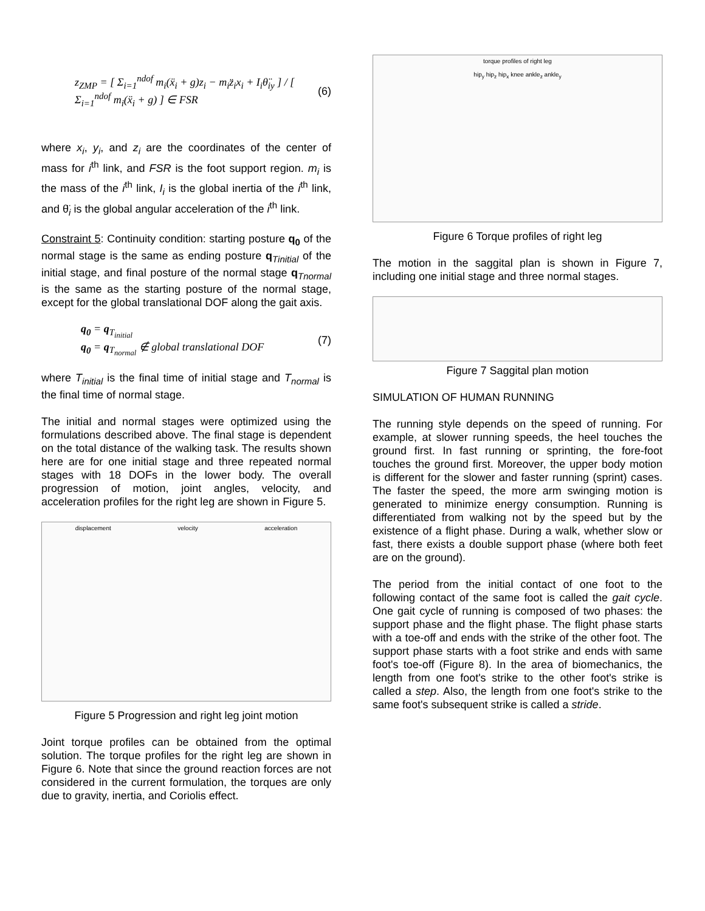z<sub>ZMP</sub> = [ Σ<sub>i=1</sub><sup>ndof</sup> m<sub>i</sub>(ẍ<sub>i</sub> + g)z<sub>i</sub> − m<sub>i</sub>z̈<sub>i</sub>x<sub>i</sub> + I<sub>i</sub>θ̈<sub>iy</sub> ] / [ Σ<sub>i=1</sub><sup>ndof</sup> m<sub>i</sub>(ẍ<sub>i</sub> + g) ] ∈ FSR (6)
where x<sub>i</sub>, y<sub>i</sub>, and z<sub>i</sub> are the coordinates of the center of mass for i<sup>th</sup> link, and FSR is the foot support region. m<sub>i</sub> is the mass of the i<sup>th</sup> link, I<sub>i</sub> is the global inertia of the i<sup>th</sup> link, and θ̈<sub>i</sub> is the global angular acceleration of the i<sup>th</sup> link.
Constraint 5: Continuity condition: starting posture q<sub>0</sub> of the normal stage is the same as ending posture q<sub>Tinitial</sub> of the initial stage, and final posture of the normal stage q<sub>Tnormal</sub> is the same as the starting posture of the normal stage, except for the global translational DOF along the gait axis.
q<sub>0</sub> = q<sub>T<sub>initial</sub></sub>
q<sub>0</sub> = q<sub>T<sub>normal</sub></sub> ∉ global translational DOF (7)
where T<sub>initial</sub> is the final time of initial stage and T<sub>normal</sub> is the final time of normal stage.
The initial and normal stages were optimized using the formulations described above. The final stage is dependent on the total distance of the walking task. The results shown here are for one initial stage and three repeated normal stages with 18 DOFs in the lower body. The overall progression of motion, joint angles, velocity, and acceleration profiles for the right leg are shown in Figure 5.
displacement velocity acceleration
Figure 5 Progression and right leg joint motion
Joint torque profiles can be obtained from the optimal solution. The torque profiles for the right leg are shown in Figure 6. Note that since the ground reaction forces are not considered in the current formulation, the torques are only due to gravity, inertia, and Coriolis effect.
torque profiles of right leg
hip<sub>y</sub> hip<sub>z</sub> hip<sub>x</sub> knee ankle<sub>z</sub> ankle<sub>y</sub>
Figure 6 Torque profiles of right leg
The motion in the saggital plan is shown in Figure 7, including one initial stage and three normal stages.
Figure 7 Saggital plan motion
SIMULATION OF HUMAN RUNNING
The running style depends on the speed of running. For example, at slower running speeds, the heel touches the ground first. In fast running or sprinting, the fore-foot touches the ground first. Moreover, the upper body motion is different for the slower and faster running (sprint) cases. The faster the speed, the more arm swinging motion is generated to minimize energy consumption. Running is differentiated from walking not by the speed but by the existence of a flight phase. During a walk, whether slow or fast, there exists a double support phase (where both feet are on the ground).
The period from the initial contact of one foot to the following contact of the same foot is called the gait cycle. One gait cycle of running is composed of two phases: the support phase and the flight phase. The flight phase starts with a toe-off and ends with the strike of the other foot. The support phase starts with a foot strike and ends with same foot's toe-off (Figure 8). In the area of biomechanics, the length from one foot's strike to the other foot's strike is called a step. Also, the length from one foot's strike to the same foot's subsequent strike is called a stride.